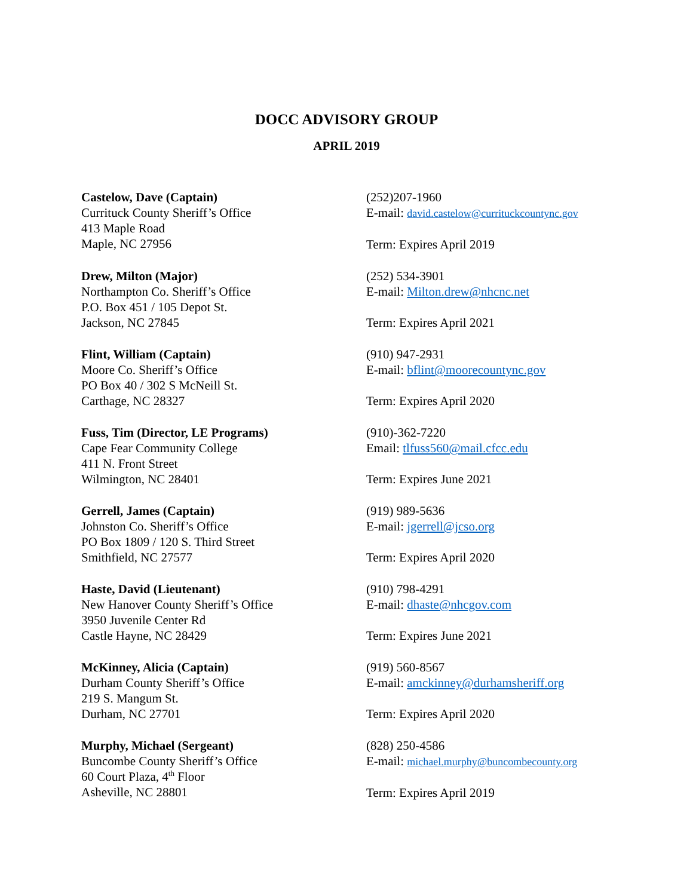DOCC ADVISORY GROUP
APRIL 2019
Castelow, Dave (Captain)
Currituck County Sheriff’s Office
413 Maple Road
Maple, NC 27956
(252)207-1960
E-mail: david.castelow@currituckcountync.gov
Term: Expires April 2019
Drew, Milton (Major)
Northampton Co. Sheriff’s Office
P.O. Box 451 / 105 Depot St.
Jackson, NC 27845
(252) 534-3901
E-mail: Milton.drew@nhcnc.net
Term: Expires April 2021
Flint, William (Captain)
Moore Co. Sheriff’s Office
PO Box 40 / 302 S McNeill St.
Carthage, NC 28327
(910) 947-2931
E-mail: bflint@moorecountync.gov
Term: Expires April 2020
Fuss, Tim (Director, LE Programs)
Cape Fear Community College
411 N. Front Street
Wilmington, NC 28401
(910)-362-7220
Email: tlfuss560@mail.cfcc.edu
Term: Expires June 2021
Gerrell, James (Captain)
Johnston Co. Sheriff’s Office
PO Box 1809 / 120 S. Third Street
Smithfield, NC 27577
(919) 989-5636
E-mail: jgerrell@jcso.org
Term: Expires April 2020
Haste, David (Lieutenant)
New Hanover County Sheriff’s Office
3950 Juvenile Center Rd
Castle Hayne, NC 28429
(910) 798-4291
E-mail: dhaste@nhcgov.com
Term: Expires June 2021
McKinney, Alicia (Captain)
Durham County Sheriff’s Office
219 S. Mangum St.
Durham, NC 27701
(919) 560-8567
E-mail: amckinney@durhamsheriff.org
Term: Expires April 2020
Murphy, Michael (Sergeant)
Buncombe County Sheriff’s Office
60 Court Plaza, 4<sup>th</sup> Floor
Asheville, NC 28801
(828) 250-4586
E-mail: michael.murphy@buncombecounty.org
Term: Expires April 2019